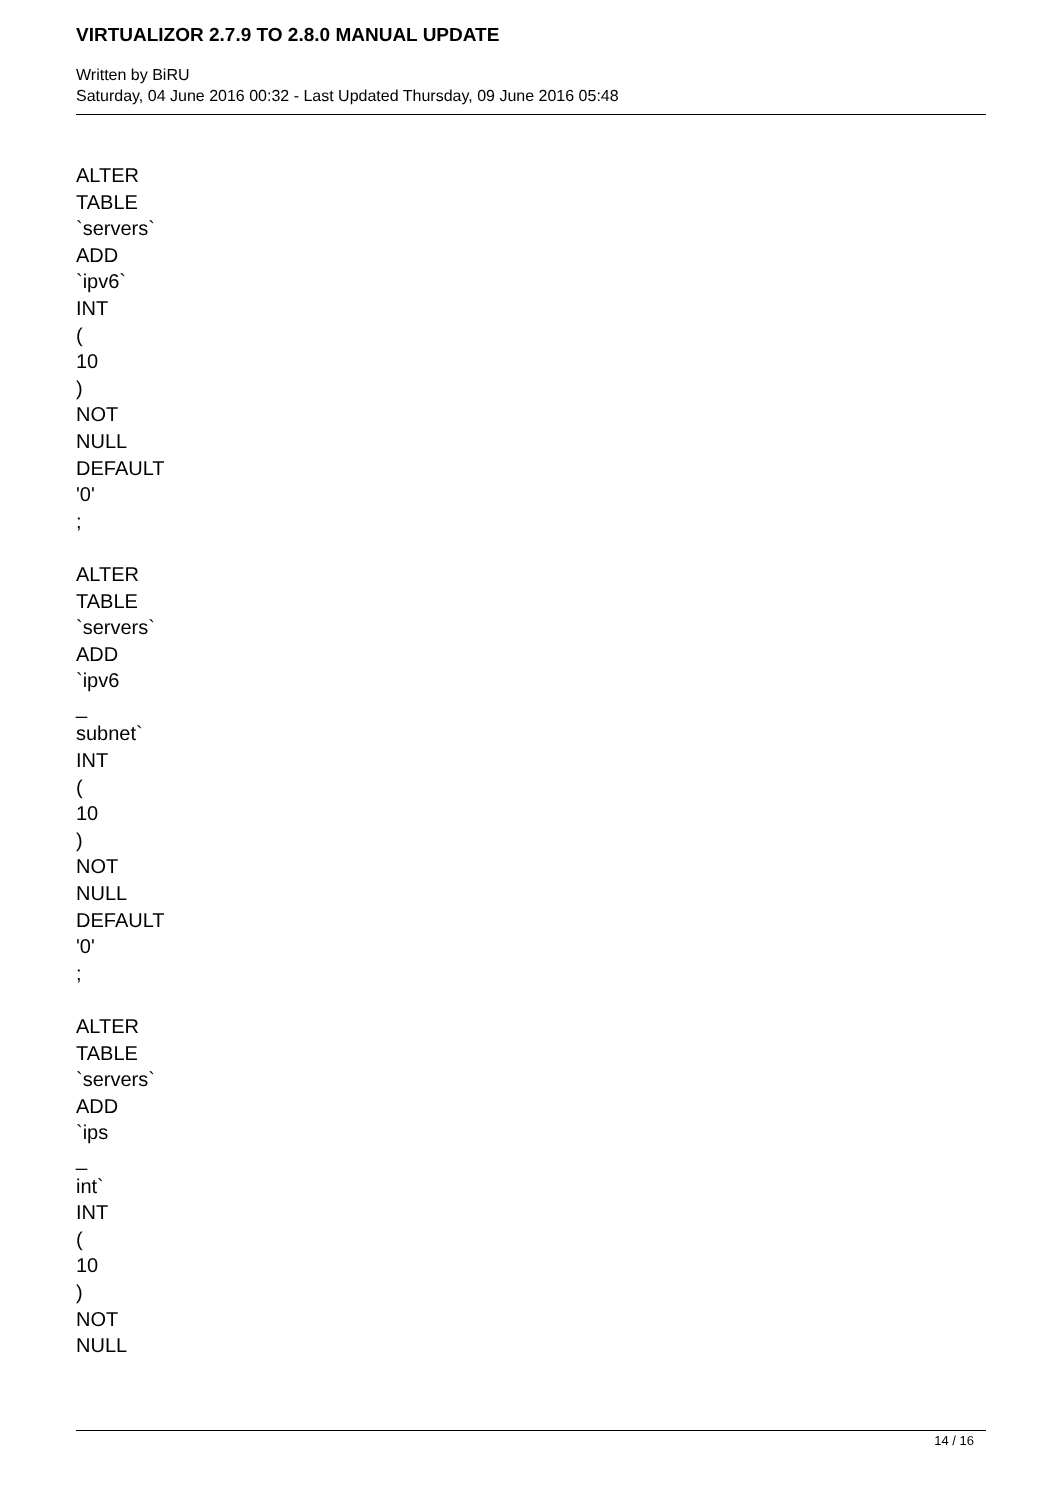VIRTUALIZOR 2.7.9 TO 2.8.0 MANUAL UPDATE
Written by BiRU
Saturday, 04 June 2016 00:32 - Last Updated Thursday, 09 June 2016 05:48
ALTER
TABLE
`servers`
ADD
`ipv6`
INT
(
10
)
NOT
NULL
DEFAULT
'0'
;
ALTER
TABLE
`servers`
ADD
`ipv6
_
subnet`
INT
(
10
)
NOT
NULL
DEFAULT
'0'
;
ALTER
TABLE
`servers`
ADD
`ips
_
int`
INT
(
10
)
NOT
NULL
14 / 16